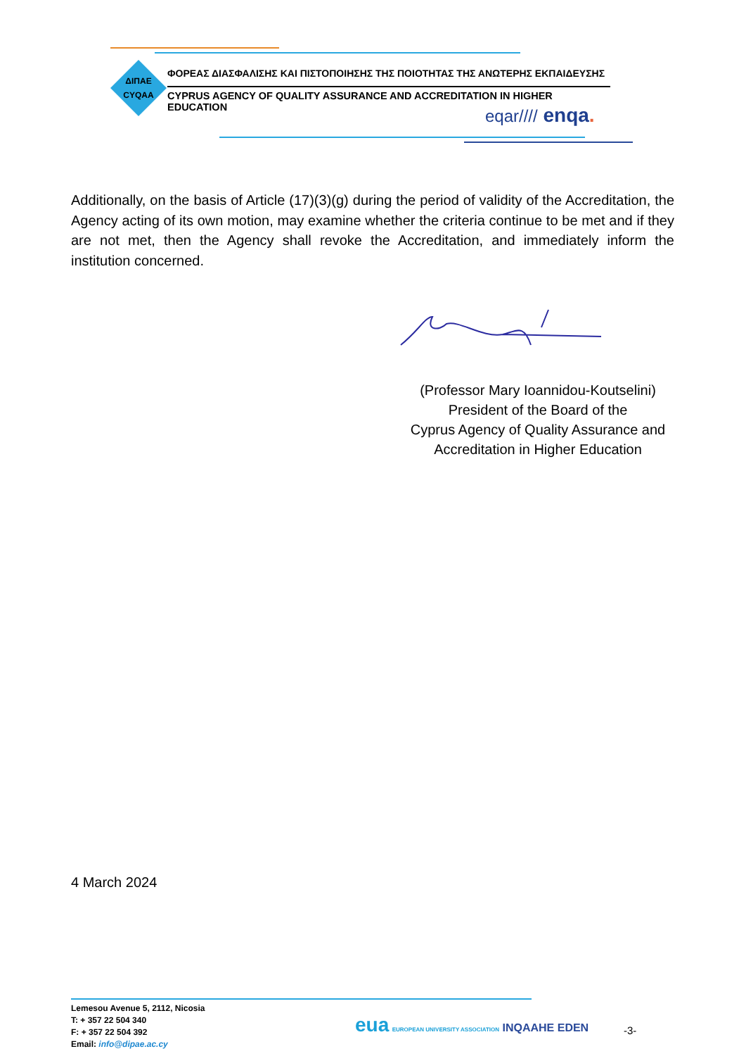ΔΙΠΑΕ
CYQAA
ΦΟΡΕΑΣ ΔΙΑΣΦΑΛΙΣΗΣ ΚΑΙ ΠΙΣΤΟΠΟΙΗΣΗΣ ΤΗΣ ΠΟΙΟΤΗΤΑΣ ΤΗΣ ΑΝΩΤΕΡΗΣ ΕΚΠΑΙΔΕΥΣΗΣ
CYPRUS AGENCY OF QUALITY ASSURANCE AND ACCREDITATION IN HIGHER EDUCATION
eqar//// enqa.
Additionally, on the basis of Article (17)(3)(g) during the period of validity of the Accreditation, the Agency acting of its own motion, may examine whether the criteria continue to be met and if they are not met, then the Agency shall revoke the Accreditation, and immediately inform the institution concerned.
(Professor Mary Ioannidou-Koutselini)
President of the Board of the
Cyprus Agency of Quality Assurance and
Accreditation in Higher Education
4 March 2024
Lemesou Avenue 5, 2112, Nicosia
T: + 357 22 504 340
F: + 357 22 504 392
Email: info@dipae.ac.cy
eua EUROPEAN UNIVERSITY ASSOCIATION INQAAHE EDEN
-3-